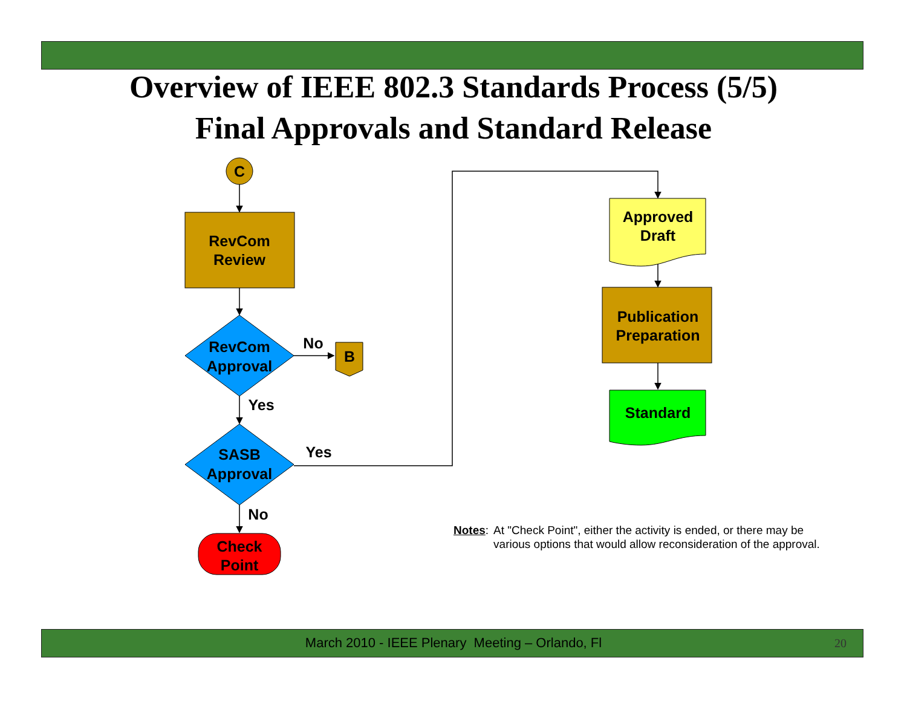Overview of IEEE 802.3 Standards Process (5/5)
Final Approvals and Standard Release
C
RevCom
Review
RevCom
Approval
No
B
Yes
SASB
Approval
Yes
No
Check
Point
Approved
Draft
Publication
Preparation
Standard
Notes: At "Check Point", either the activity is ended, or there may be
various options that would allow reconsideration of the approval.
March 2010 - IEEE Plenary Meeting – Orlando, Fl 20